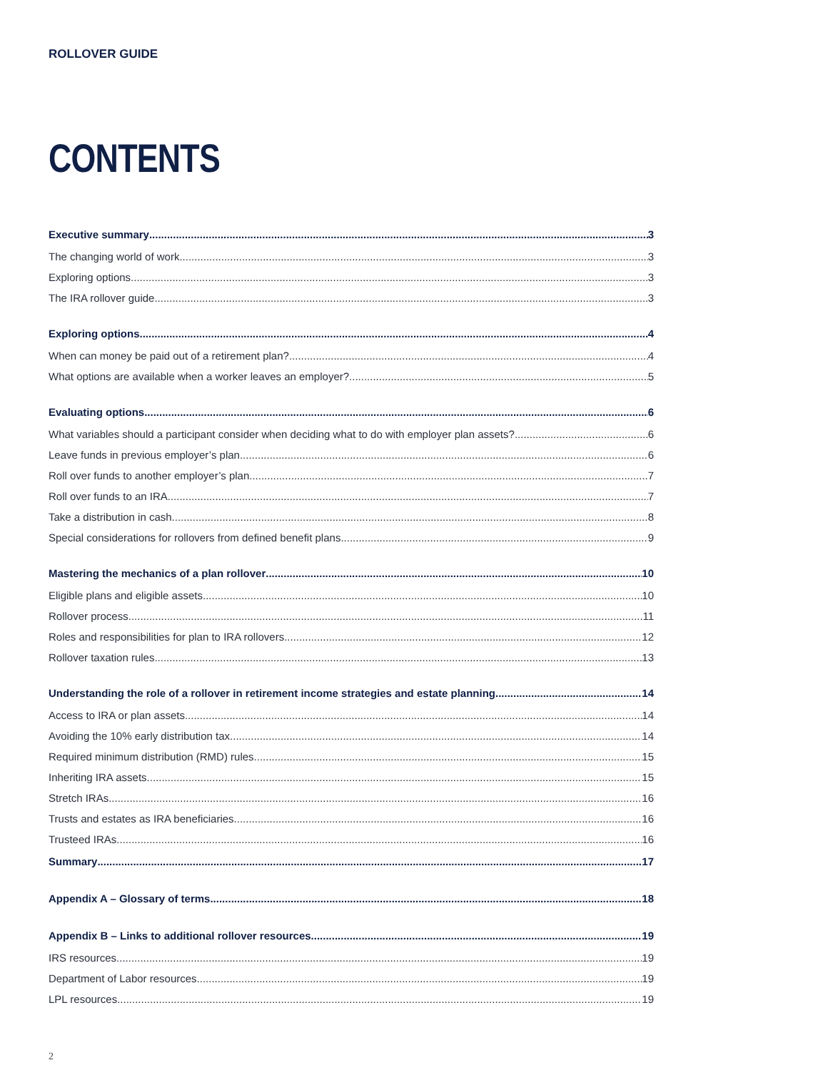ROLLOVER GUIDE
CONTENTS
Executive summary 3
The changing world of work 3
Exploring options 3
The IRA rollover guide 3
Exploring options 4
When can money be paid out of a retirement plan? 4
What options are available when a worker leaves an employer? 5
Evaluating options 6
What variables should a participant consider when deciding what to do with employer plan assets? 6
Leave funds in previous employer’s plan 6
Roll over funds to another employer’s plan 7
Roll over funds to an IRA 7
Take a distribution in cash 8
Special considerations for rollovers from defined benefit plans 9
Mastering the mechanics of a plan rollover 10
Eligible plans and eligible assets 10
Rollover process 11
Roles and responsibilities for plan to IRA rollovers 12
Rollover taxation rules 13
Understanding the role of a rollover in retirement income strategies and estate planning 14
Access to IRA or plan assets 14
Avoiding the 10% early distribution tax 14
Required minimum distribution (RMD) rules 15
Inheriting IRA assets 15
Stretch IRAs 16
Trusts and estates as IRA beneficiaries 16
Trusteed IRAs 16
Summary 17
Appendix A – Glossary of terms 18
Appendix B – Links to additional rollover resources 19
IRS resources 19
Department of Labor resources 19
LPL resources 19
2